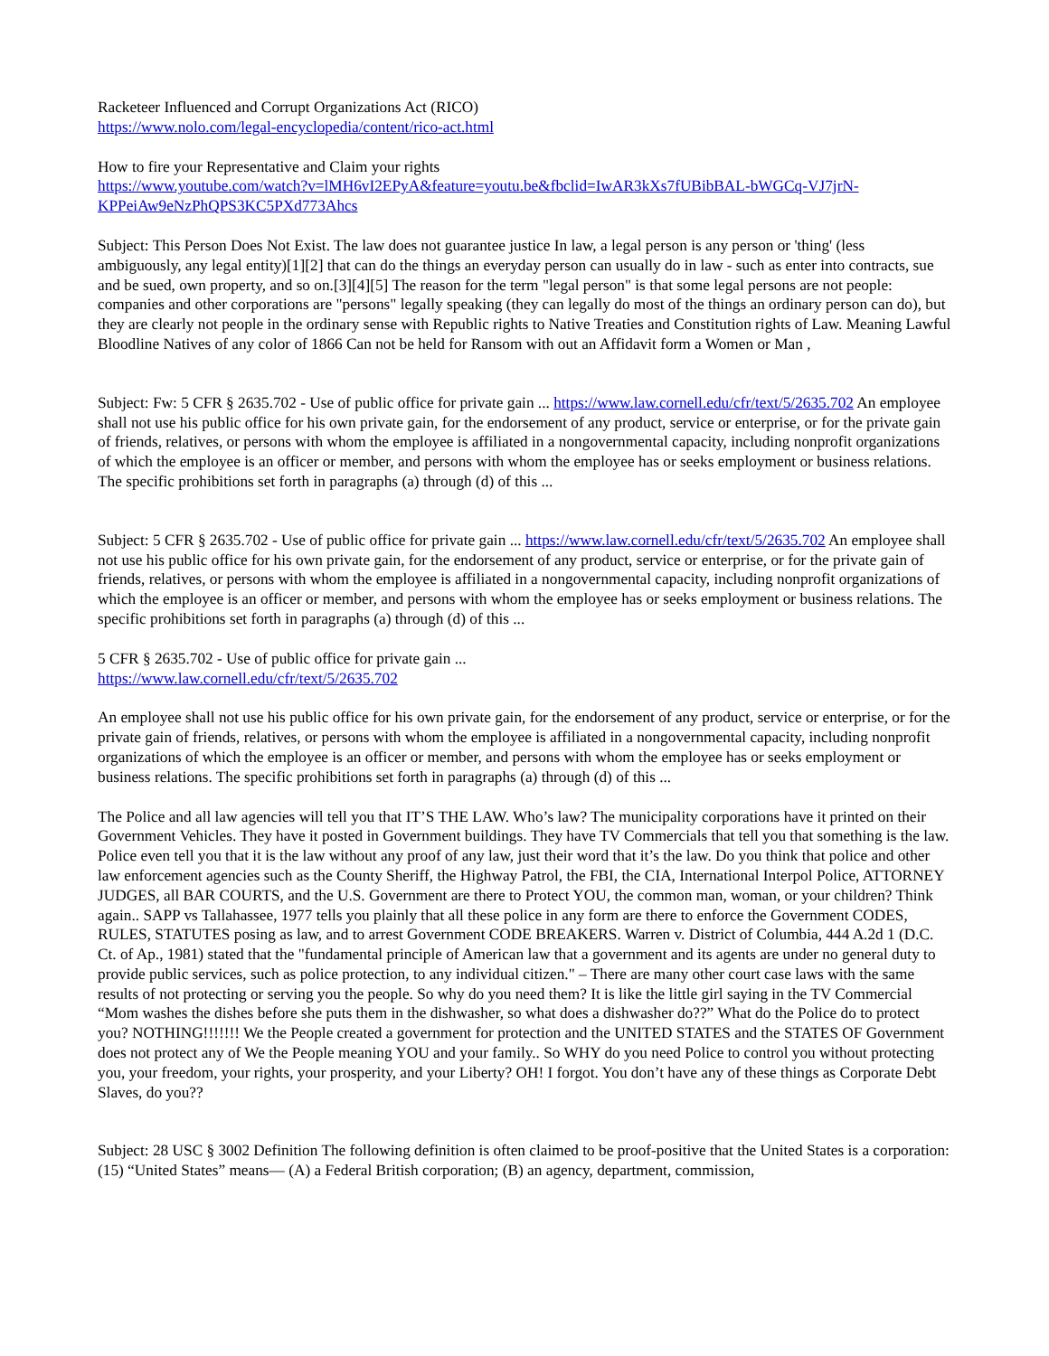Racketeer Influenced and Corrupt Organizations Act (RICO)
https://www.nolo.com/legal-encyclopedia/content/rico-act.html
How to fire your Representative and Claim your rights
https://www.youtube.com/watch?v=lMH6vI2EPyA&feature=youtu.be&fbclid=IwAR3kXs7fUBibBAL-bWGCq-VJ7jrN-KPPeiAw9eNzPhQPS3KC5PXd773Ahcs
Subject: This Person Does Not Exist. The law does not guarantee justice In law, a legal person is any person or 'thing' (less ambiguously, any legal entity)[1][2] that can do the things an everyday person can usually do in law - such as enter into contracts, sue and be sued, own property, and so on.[3][4][5] The reason for the term "legal person" is that some legal persons are not people: companies and other corporations are "persons" legally speaking (they can legally do most of the things an ordinary person can do), but they are clearly not people in the ordinary sense with Republic rights to Native Treaties and Constitution rights of Law. Meaning Lawful Bloodline Natives of any color of 1866 Can not be held for Ransom with out an Affidavit form a Women or Man ,
Subject: Fw: 5 CFR § 2635.702 - Use of public office for private gain ... https://www.law.cornell.edu/cfr/text/5/2635.702 An employee shall not use his public office for his own private gain, for the endorsement of any product, service or enterprise, or for the private gain of friends, relatives, or persons with whom the employee is affiliated in a nongovernmental capacity, including nonprofit organizations of which the employee is an officer or member, and persons with whom the employee has or seeks employment or business relations. The specific prohibitions set forth in paragraphs (a) through (d) of this ...
Subject: 5 CFR § 2635.702 - Use of public office for private gain ... https://www.law.cornell.edu/cfr/text/5/2635.702 An employee shall not use his public office for his own private gain, for the endorsement of any product, service or enterprise, or for the private gain of friends, relatives, or persons with whom the employee is affiliated in a nongovernmental capacity, including nonprofit organizations of which the employee is an officer or member, and persons with whom the employee has or seeks employment or business relations. The specific prohibitions set forth in paragraphs (a) through (d) of this ...
5 CFR § 2635.702 - Use of public office for private gain ...
https://www.law.cornell.edu/cfr/text/5/2635.702
An employee shall not use his public office for his own private gain, for the endorsement of any product, service or enterprise, or for the private gain of friends, relatives, or persons with whom the employee is affiliated in a nongovernmental capacity, including nonprofit organizations of which the employee is an officer or member, and persons with whom the employee has or seeks employment or business relations. The specific prohibitions set forth in paragraphs (a) through (d) of this ...
The Police and all law agencies will tell you that IT’S THE LAW. Who’s law? The municipality corporations have it printed on their Government Vehicles. They have it posted in Government buildings. They have TV Commercials that tell you that something is the law. Police even tell you that it is the law without any proof of any law, just their word that it’s the law. Do you think that police and other law enforcement agencies such as the County Sheriff, the Highway Patrol, the FBI, the CIA, International Interpol Police, ATTORNEY JUDGES, all BAR COURTS, and the U.S. Government are there to Protect YOU, the common man, woman, or your children? Think again.. SAPP vs Tallahassee, 1977 tells you plainly that all these police in any form are there to enforce the Government CODES, RULES, STATUTES posing as law, and to arrest Government CODE BREAKERS. Warren v. District of Columbia, 444 A.2d 1 (D.C. Ct. of Ap., 1981) stated that the "fundamental principle of American law that a government and its agents are under no general duty to provide public services, such as police protection, to any individual citizen." – There are many other court case laws with the same results of not protecting or serving you the people. So why do you need them? It is like the little girl saying in the TV Commercial “Mom washes the dishes before she puts them in the dishwasher, so what does a dishwasher do??” What do the Police do to protect you? NOTHING!!!!!!! We the People created a government for protection and the UNITED STATES and the STATES OF Government does not protect any of We the People meaning YOU and your family.. So WHY do you need Police to control you without protecting you, your freedom, your rights, your prosperity, and your Liberty? OH! I forgot. You don’t have any of these things as Corporate Debt Slaves, do you??
Subject: 28 USC § 3002 Definition The following definition is often claimed to be proof-positive that the United States is a corporation: (15) “United States” means— (A) a Federal British corporation; (B) an agency, department, commission,